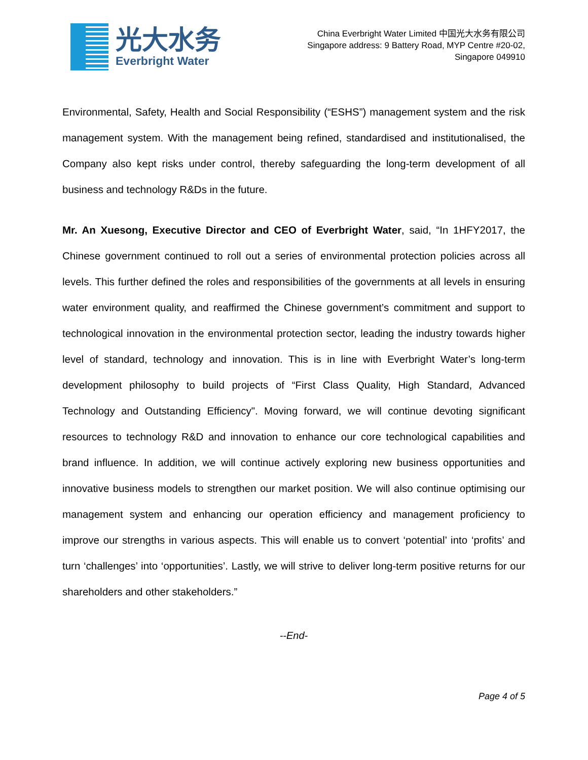光大水务
Everbright Water
China Everbright Water Limited 中国光大水务有限公司
Singapore address: 9 Battery Road, MYP Centre #20-02,
Singapore 049910
Environmental, Safety, Health and Social Responsibility (“ESHS”) management system and the risk management system. With the management being refined, standardised and institutionalised, the Company also kept risks under control, thereby safeguarding the long-term development of all business and technology R&Ds in the future.
Mr. An Xuesong, Executive Director and CEO of Everbright Water, said, “In 1HFY2017, the Chinese government continued to roll out a series of environmental protection policies across all levels. This further defined the roles and responsibilities of the governments at all levels in ensuring water environment quality, and reaffirmed the Chinese government’s commitment and support to technological innovation in the environmental protection sector, leading the industry towards higher level of standard, technology and innovation. This is in line with Everbright Water’s long-term development philosophy to build projects of “First Class Quality, High Standard, Advanced Technology and Outstanding Efficiency". Moving forward, we will continue devoting significant resources to technology R&D and innovation to enhance our core technological capabilities and brand influence. In addition, we will continue actively exploring new business opportunities and innovative business models to strengthen our market position. We will also continue optimising our management system and enhancing our operation efficiency and management proficiency to improve our strengths in various aspects. This will enable us to convert ‘potential’ into ‘profits’ and turn ‘challenges’ into ‘opportunities’. Lastly, we will strive to deliver long-term positive returns for our shareholders and other stakeholders.”
--End-
Page 4 of 5